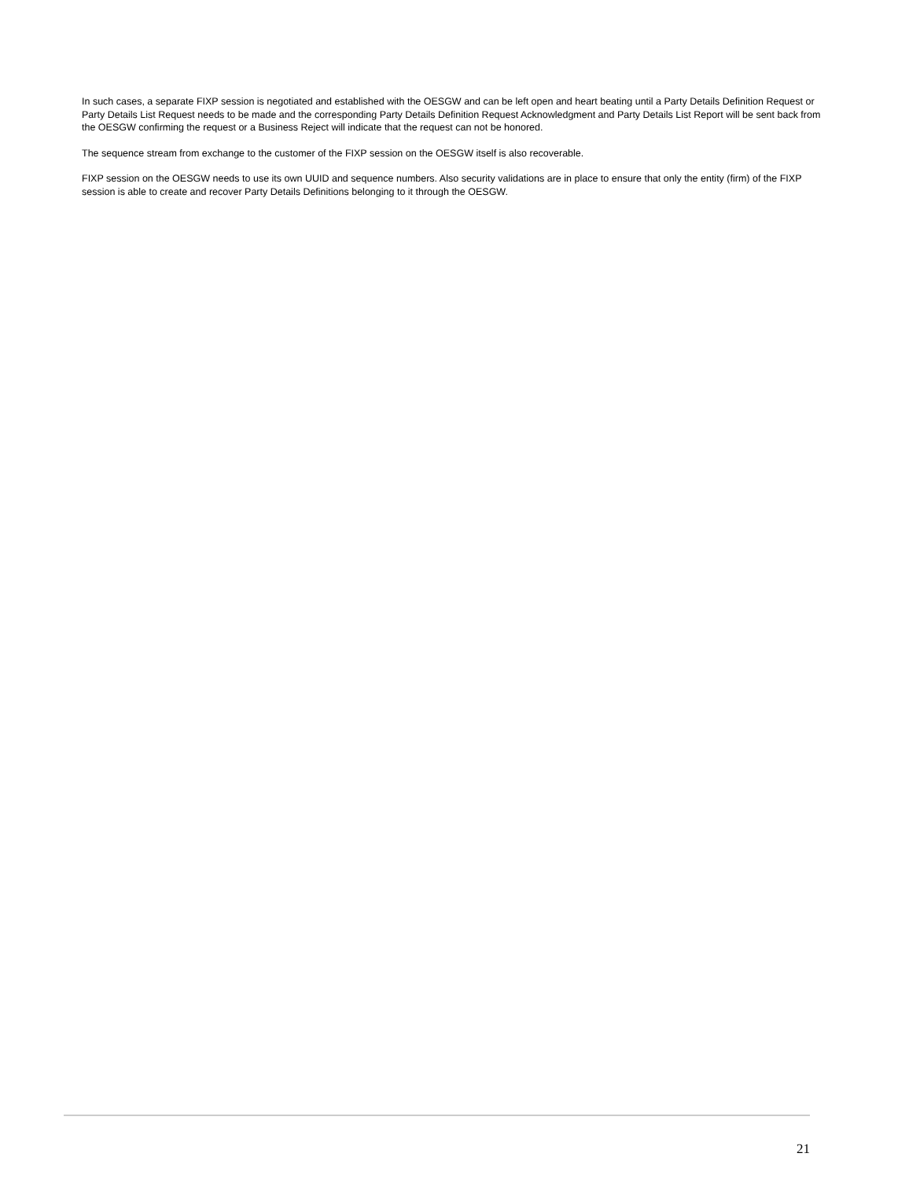In such cases, a separate FIXP session is negotiated and established with the OESGW and can be left open and heart beating until a Party Details Definition Request or Party Details List Request needs to be made and the corresponding Party Details Definition Request Acknowledgment and Party Details List Report will be sent back from the OESGW confirming the request or a Business Reject will indicate that the request can not be honored.
The sequence stream from exchange to the customer of the FIXP session on the OESGW itself is also recoverable.
FIXP session on the OESGW needs to use its own UUID and sequence numbers. Also security validations are in place to ensure that only the entity (firm) of the FIXP session is able to create and recover Party Details Definitions belonging to it through the OESGW.
21